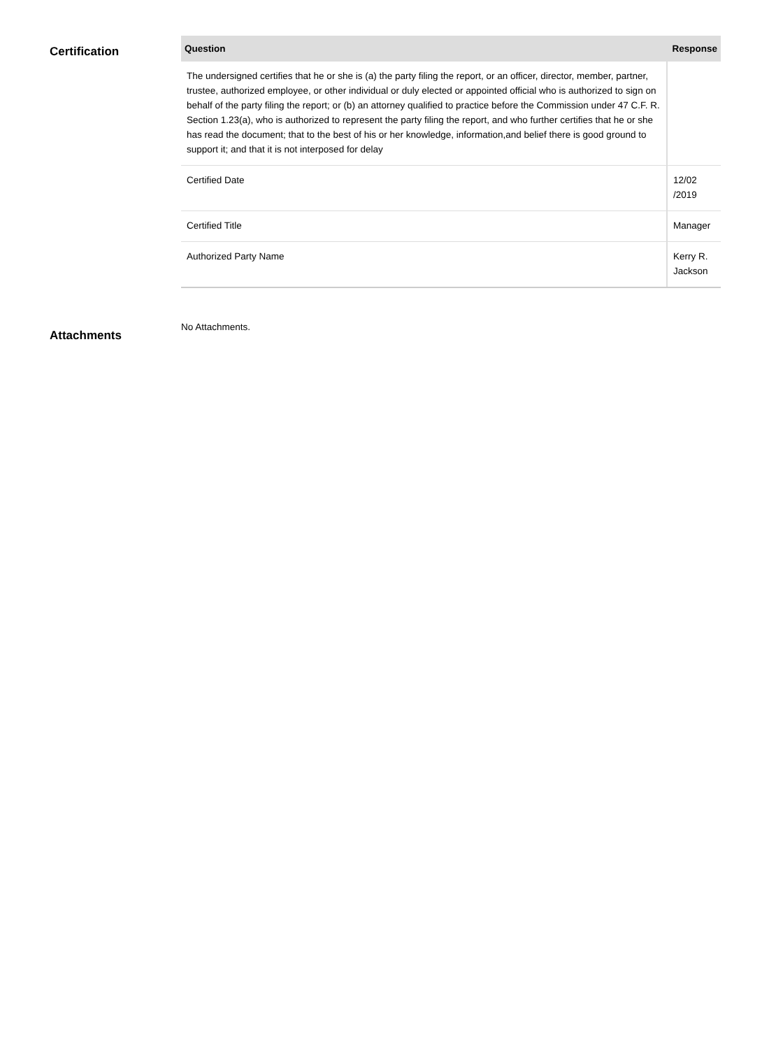Certification
| Question | Response |
| --- | --- |
| The undersigned certifies that he or she is (a) the party filing the report, or an officer, director, member, partner, trustee, authorized employee, or other individual or duly elected or appointed official who is authorized to sign on behalf of the party filing the report; or (b) an attorney qualified to practice before the Commission under 47 C.F. R. Section 1.23(a), who is authorized to represent the party filing the report, and who further certifies that he or she has read the document; that to the best of his or her knowledge, information,and belief there is good ground to support it; and that it is not interposed for delay | |
| Certified Date | 12/02 /2019 |
| Certified Title | Manager |
| Authorized Party Name | Kerry R. Jackson |
Attachments
No Attachments.